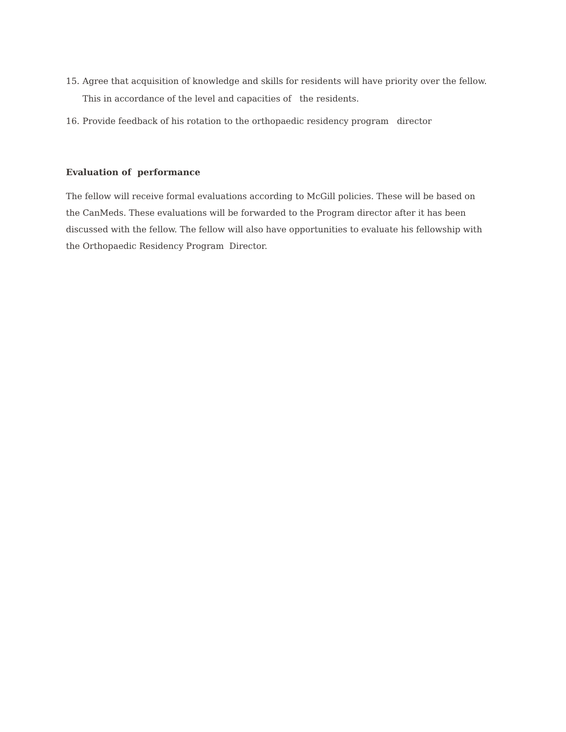15. Agree that acquisition of knowledge and skills for residents will have priority over the fellow. This in accordance of the level and capacities of the residents.
16. Provide feedback of his rotation to the orthopaedic residency program director
Evaluation of performance
The fellow will receive formal evaluations according to McGill policies. These will be based on the CanMeds. These evaluations will be forwarded to the Program director after it has been discussed with the fellow. The fellow will also have opportunities to evaluate his fellowship with the Orthopaedic Residency Program Director.